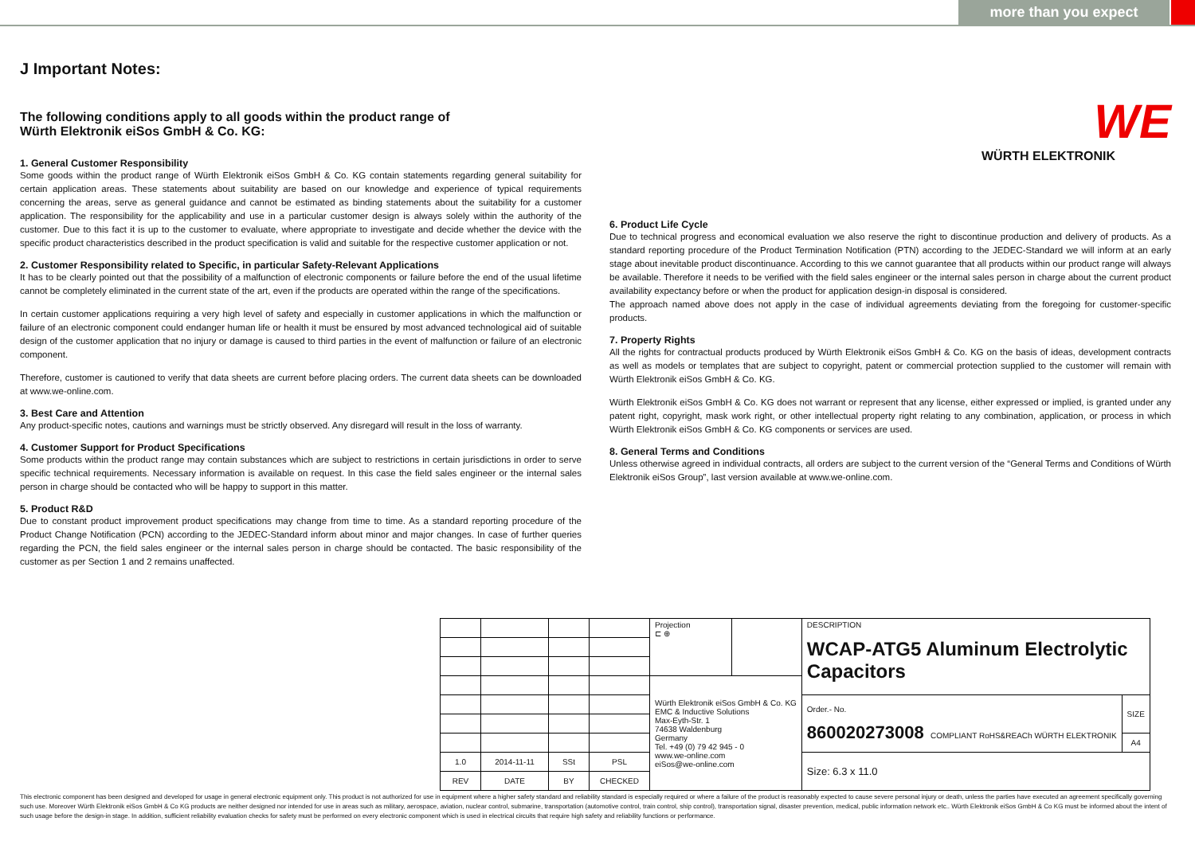more than you expect
J Important Notes:
The following conditions apply to all goods within the product range of
Würth Elektronik eiSos GmbH & Co. KG:
1. General Customer Responsibility
Some goods within the product range of Würth Elektronik eiSos GmbH & Co. KG contain statements regarding general suitability for certain application areas. These statements about suitability are based on our knowledge and experience of typical requirements concerning the areas, serve as general guidance and cannot be estimated as binding statements about the suitability for a customer application. The responsibility for the applicability and use in a particular customer design is always solely within the authority of the customer. Due to this fact it is up to the customer to evaluate, where appropriate to investigate and decide whether the device with the specific product characteristics described in the product specification is valid and suitable for the respective customer application or not.
2. Customer Responsibility related to Specific, in particular Safety-Relevant Applications
It has to be clearly pointed out that the possibility of a malfunction of electronic components or failure before the end of the usual lifetime cannot be completely eliminated in the current state of the art, even if the products are operated within the range of the specifications.
In certain customer applications requiring a very high level of safety and especially in customer applications in which the malfunction or failure of an electronic component could endanger human life or health it must be ensured by most advanced technological aid of suitable design of the customer application that no injury or damage is caused to third parties in the event of malfunction or failure of an electronic component.
Therefore, customer is cautioned to verify that data sheets are current before placing orders. The current data sheets can be downloaded at www.we-online.com.
3. Best Care and Attention
Any product-specific notes, cautions and warnings must be strictly observed. Any disregard will result in the loss of warranty.
4. Customer Support for Product Specifications
Some products within the product range may contain substances which are subject to restrictions in certain jurisdictions in order to serve specific technical requirements. Necessary information is available on request. In this case the field sales engineer or the internal sales person in charge should be contacted who will be happy to support in this matter.
5. Product R&D
Due to constant product improvement product specifications may change from time to time. As a standard reporting procedure of the Product Change Notification (PCN) according to the JEDEC-Standard inform about minor and major changes. In case of further queries regarding the PCN, the field sales engineer or the internal sales person in charge should be contacted. The basic responsibility of the customer as per Section 1 and 2 remains unaffected.
WE
WÜRTH ELEKTRONIK
6. Product Life Cycle
Due to technical progress and economical evaluation we also reserve the right to discontinue production and delivery of products. As a standard reporting procedure of the Product Termination Notification (PTN) according to the JEDEC-Standard we will inform at an early stage about inevitable product discontinuance. According to this we cannot guarantee that all products within our product range will always be available. Therefore it needs to be verified with the field sales engineer or the internal sales person in charge about the current product availability expectancy before or when the product for application design-in disposal is considered.
The approach named above does not apply in the case of individual agreements deviating from the foregoing for customer-specific products.
7. Property Rights
All the rights for contractual products produced by Würth Elektronik eiSos GmbH & Co. KG on the basis of ideas, development contracts as well as models or templates that are subject to copyright, patent or commercial protection supplied to the customer will remain with Würth Elektronik eiSos GmbH & Co. KG.
Würth Elektronik eiSos GmbH & Co. KG does not warrant or represent that any license, either expressed or implied, is granted under any patent right, copyright, mask work right, or other intellectual property right relating to any combination, application, or process in which Würth Elektronik eiSos GmbH & Co. KG components or services are used.
8. General Terms and Conditions
Unless otherwise agreed in individual contracts, all orders are subject to the current version of the “General Terms and Conditions of Würth Elektronik eiSos Group”, last version available at www.we-online.com.
| | | | | Projection ⊏ ⊕ | | DESCRIPTION WCAP-ATG5 Aluminum Electrolytic Capacitors | |
| | | | | Würth Elektronik eiSos GmbH & Co. KG EMC & Inductive Solutions Max-Eyth-Str. 1 74638 Waldenburg Germany Tel. +49 (0) 79 42 945 - 0 www.we-online.com eiSos@we-online.com | | | |
| | | | | | | Order.- No. 860020273008 COMPLIANT RoHS&REACh WÜRTH ELEKTRONIK | SIZE |
| | | | | | | | A4 |
| 1.0 | 2014-11-11 | SSt | PSL | | | Size: 6.3 x 11.0 | |
| REV | DATE | BY | CHECKED | | | | |
This electronic component has been designed and developed for usage in general electronic equipment only. This product is not authorized for use in equipment where a higher safety standard and reliability standard is especially required or where a failure of the product is reasonably expected to cause severe personal injury or death, unless the parties have executed an agreement specifically governing such use. Moreover Würth Elektronik eiSos GmbH & Co KG products are neither designed nor intended for use in areas such as military, aerospace, aviation, nuclear control, submarine, transportation (automotive control, train control, ship control), transportation signal, disaster prevention, medical, public information network etc.. Würth Elektronik eiSos GmbH & Co KG must be informed about the intent of such usage before the design-in stage. In addition, sufficient reliability evaluation checks for safety must be performed on every electronic component which is used in electrical circuits that require high safety and reliability functions or performance.